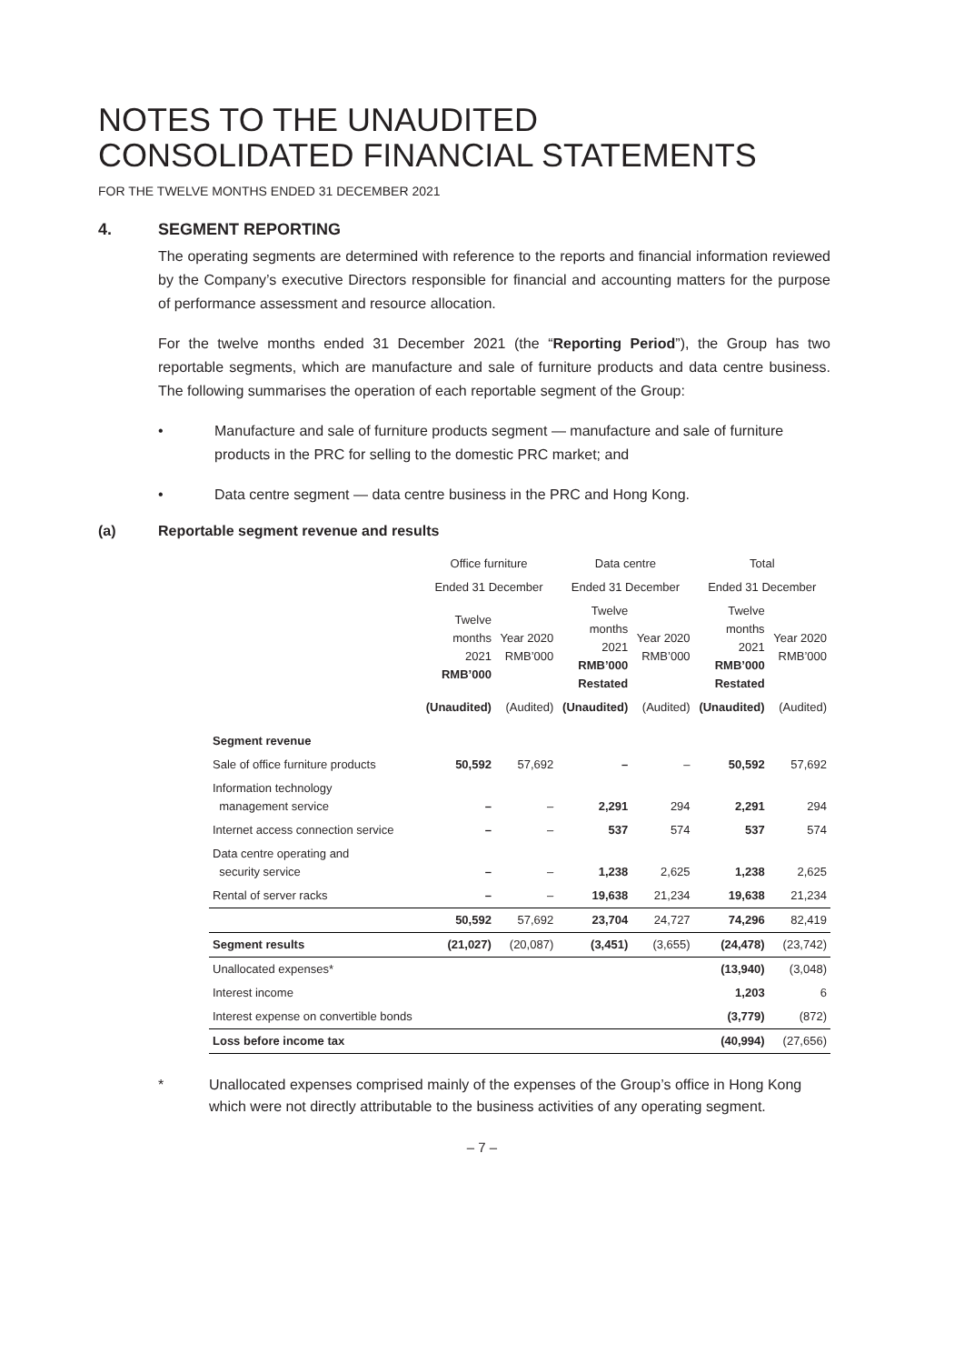NOTES TO THE UNAUDITED
CONSOLIDATED FINANCIAL STATEMENTS
FOR THE TWELVE MONTHS ENDED 31 DECEMBER 2021
4. SEGMENT REPORTING
The operating segments are determined with reference to the reports and financial information reviewed by the Company’s executive Directors responsible for financial and accounting matters for the purpose of performance assessment and resource allocation.
For the twelve months ended 31 December 2021 (the “Reporting Period”), the Group has two reportable segments, which are manufacture and sale of furniture products and data centre business. The following summarises the operation of each reportable segment of the Group:
• Manufacture and sale of furniture products segment — manufacture and sale of furniture products in the PRC for selling to the domestic PRC market; and
• Data centre segment — data centre business in the PRC and Hong Kong.
(a) Reportable segment revenue and results
| | Office furniture | | Data centre | | Total | |
| --- | --- | --- | --- | --- | --- | --- |
| | Ended 31 December | | Ended 31 December | | Ended 31 December | |
| | Twelve months 2021 RMB’000 | Year 2020 RMB’000 | Twelve months 2021 RMB’000 Restated | Year 2020 RMB’000 | Twelve months 2021 RMB’000 Restated | Year 2020 RMB’000 |
| | (Unaudited) | (Audited) | (Unaudited) | (Audited) | (Unaudited) | (Audited) |
| Segment revenue | | | | | | |
| Sale of office furniture products | 50,592 | 57,692 | – | – | 50,592 | 57,692 |
| Information technology management service | – | – | 2,291 | 294 | 2,291 | 294 |
| Internet access connection service | – | – | 537 | 574 | 537 | 574 |
| Data centre operating and security service | – | – | 1,238 | 2,625 | 1,238 | 2,625 |
| Rental of server racks | – | – | 19,638 | 21,234 | 19,638 | 21,234 |
| | 50,592 | 57,692 | 23,704 | 24,727 | 74,296 | 82,419 |
| Segment results | (21,027) | (20,087) | (3,451) | (3,655) | (24,478) | (23,742) |
| Unallocated expenses* | | | | | (13,940) | (3,048) |
| Interest income | | | | | 1,203 | 6 |
| Interest expense on convertible bonds | | | | | (3,779) | (872) |
| Loss before income tax | | | | | (40,994) | (27,656) |
* Unallocated expenses comprised mainly of the expenses of the Group’s office in Hong Kong which were not directly attributable to the business activities of any operating segment.
– 7 –